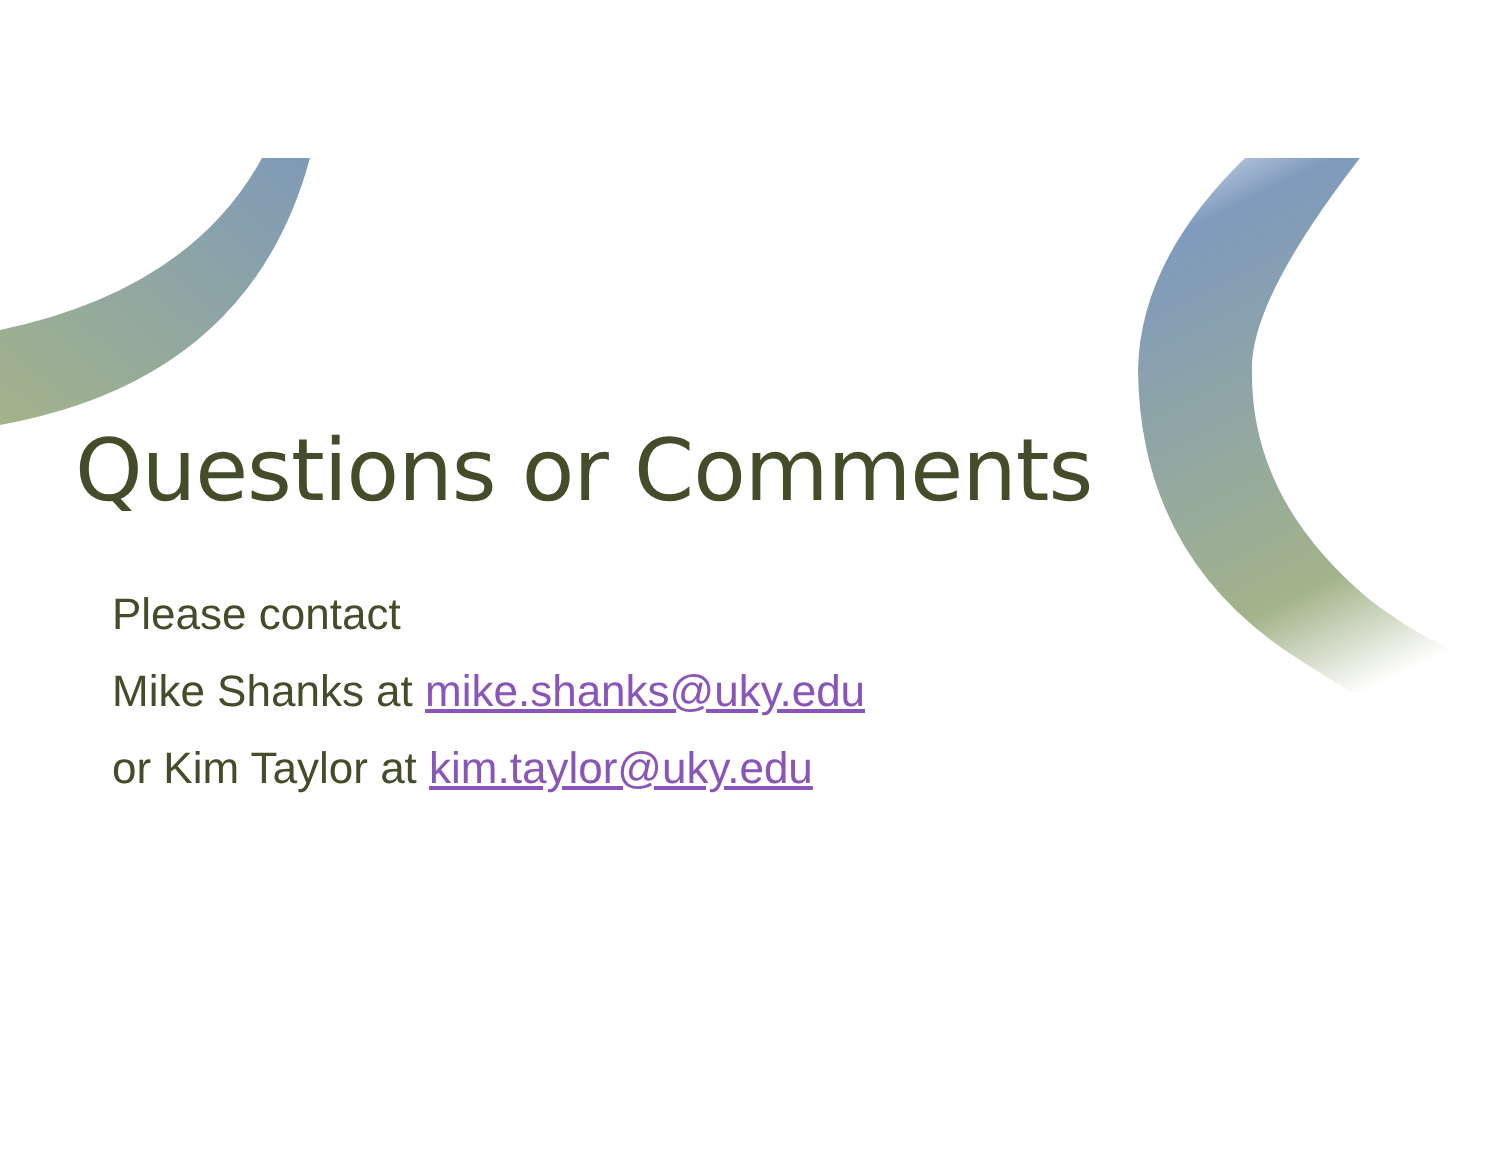Questions or Comments
Please contact
Mike Shanks at mike.shanks@uky.edu
or Kim Taylor at kim.taylor@uky.edu